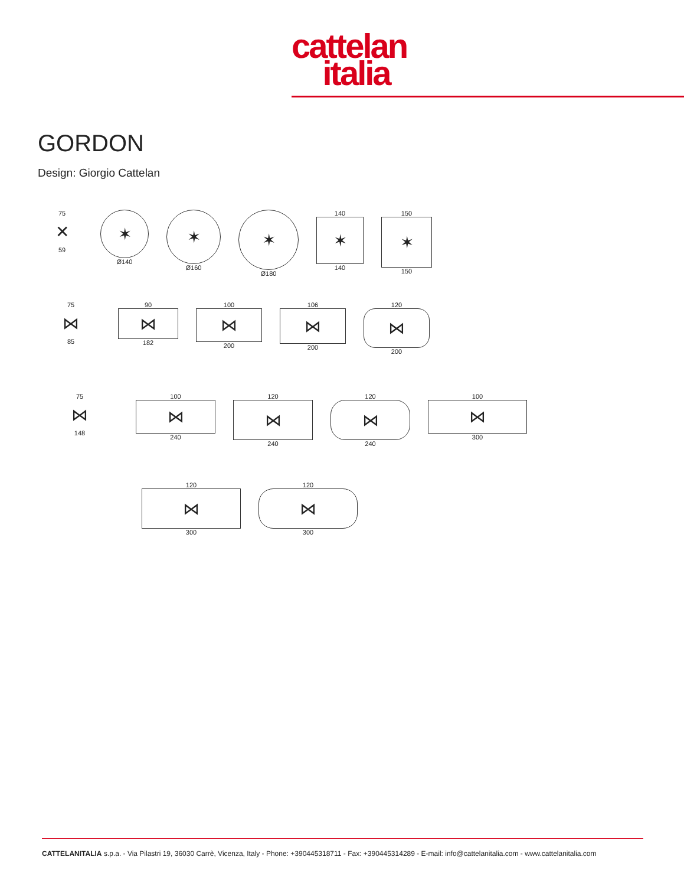cattelan
italia
GORDON
Design: Giorgio Cattelan
75
✕
59
✶
Ø140
✶
Ø160
✶
Ø180
140
✶
140
150
✶
150
75
⋈
85
90
⋈
182
100
⋈
200
106
⋈
200
120
⋈
200
75
⋈
148
100
⋈
240
120
⋈
240
120
⋈
240
100
⋈
300
120
⋈
300
120
⋈
300
CATTELANITALIA s.p.a. - Via Pilastri 19, 36030 Carrè, Vicenza, Italy - Phone: +390445318711 - Fax: +390445314289 - E-mail: info@cattelanitalia.com - www.cattelanitalia.com